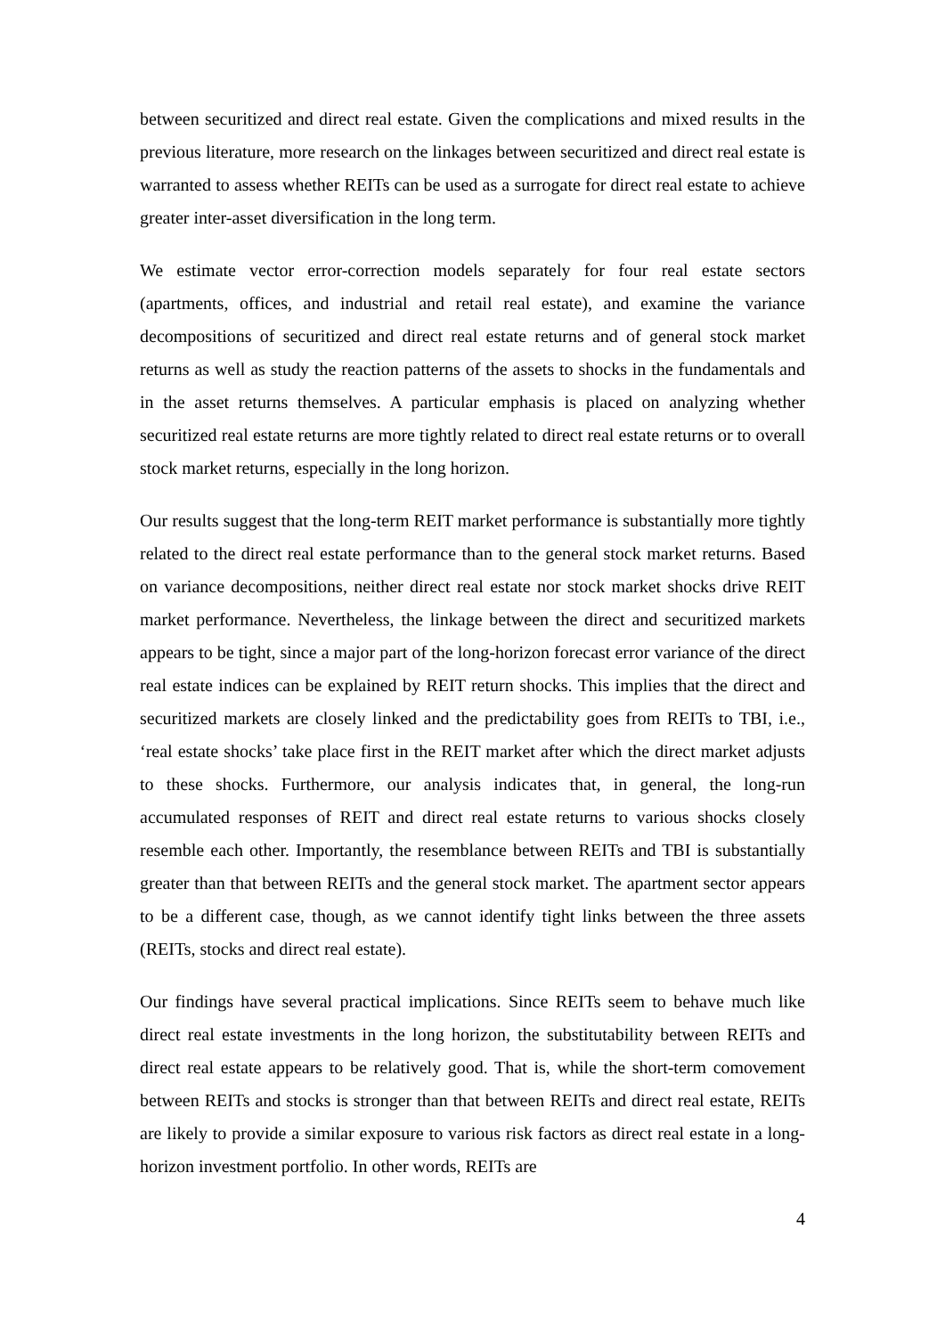between securitized and direct real estate. Given the complications and mixed results in the previous literature, more research on the linkages between securitized and direct real estate is warranted to assess whether REITs can be used as a surrogate for direct real estate to achieve greater inter-asset diversification in the long term.
We estimate vector error-correction models separately for four real estate sectors (apartments, offices, and industrial and retail real estate), and examine the variance decompositions of securitized and direct real estate returns and of general stock market returns as well as study the reaction patterns of the assets to shocks in the fundamentals and in the asset returns themselves. A particular emphasis is placed on analyzing whether securitized real estate returns are more tightly related to direct real estate returns or to overall stock market returns, especially in the long horizon.
Our results suggest that the long-term REIT market performance is substantially more tightly related to the direct real estate performance than to the general stock market returns. Based on variance decompositions, neither direct real estate nor stock market shocks drive REIT market performance. Nevertheless, the linkage between the direct and securitized markets appears to be tight, since a major part of the long-horizon forecast error variance of the direct real estate indices can be explained by REIT return shocks. This implies that the direct and securitized markets are closely linked and the predictability goes from REITs to TBI, i.e., ‘real estate shocks’ take place first in the REIT market after which the direct market adjusts to these shocks. Furthermore, our analysis indicates that, in general, the long-run accumulated responses of REIT and direct real estate returns to various shocks closely resemble each other. Importantly, the resemblance between REITs and TBI is substantially greater than that between REITs and the general stock market. The apartment sector appears to be a different case, though, as we cannot identify tight links between the three assets (REITs, stocks and direct real estate).
Our findings have several practical implications. Since REITs seem to behave much like direct real estate investments in the long horizon, the substitutability between REITs and direct real estate appears to be relatively good. That is, while the short-term comovement between REITs and stocks is stronger than that between REITs and direct real estate, REITs are likely to provide a similar exposure to various risk factors as direct real estate in a long-horizon investment portfolio. In other words, REITs are
4